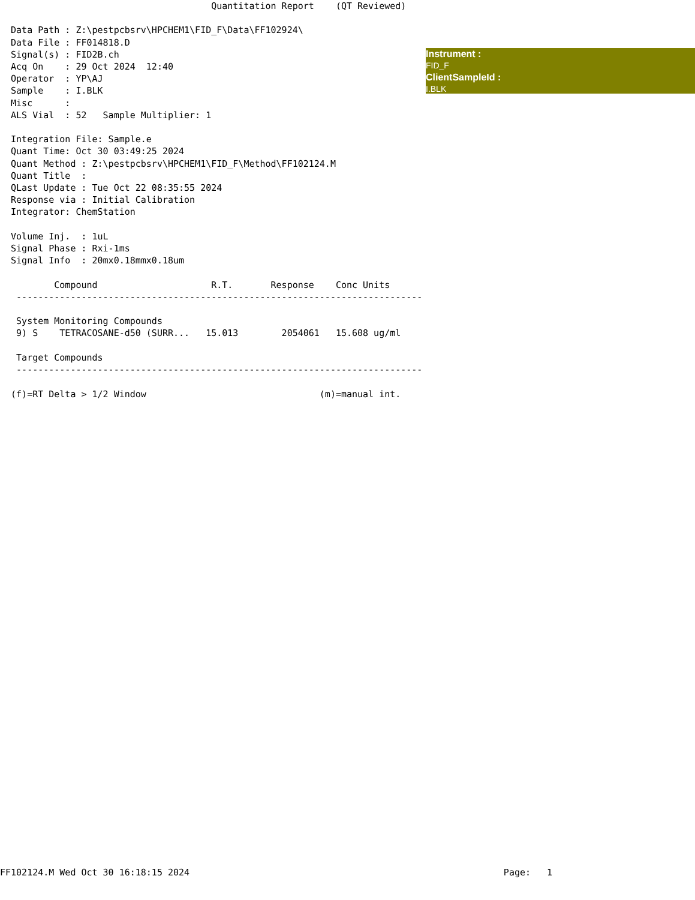Quantitation Report    (QT Reviewed)

  Data Path : Z:\pestpcbsrv\HPCHEM1\FID_F\Data\FF102924\
  Data File : FF014818.D
  Signal(s) : FID2B.ch
  Acq On    : 29 Oct 2024  12:40
  Operator  : YP\AJ
  Sample    : I.BLK
  Misc      :
  ALS Vial  : 52   Sample Multiplier: 1

  Integration File: Sample.e
  Quant Time: Oct 30 03:49:25 2024
  Quant Method : Z:\pestpcbsrv\HPCHEM1\FID_F\Method\FF102124.M
  Quant Title  :
  QLast Update : Tue Oct 22 08:35:55 2024
  Response via : Initial Calibration
  Integrator: ChemStation

  Volume Inj.  : 1uL
  Signal Phase : Rxi-1ms
  Signal Info  : 20mx0.18mmx0.18um

          Compound                     R.T.       Response    Conc Units
   ---------------------------------------------------------------------------

   System Monitoring Compounds
   9) S    TETRACOSANE-d50 (SURR...   15.013        2054061   15.608 ug/ml

   Target Compounds
   ---------------------------------------------------------------------------

  (f)=RT Delta > 1/2 Window                                (m)=manual int.
Instrument :
FID_F
ClientSampleId :
I.BLK
FF102124.M Wed Oct 30 16:18:15 2024                                                          Page:   1